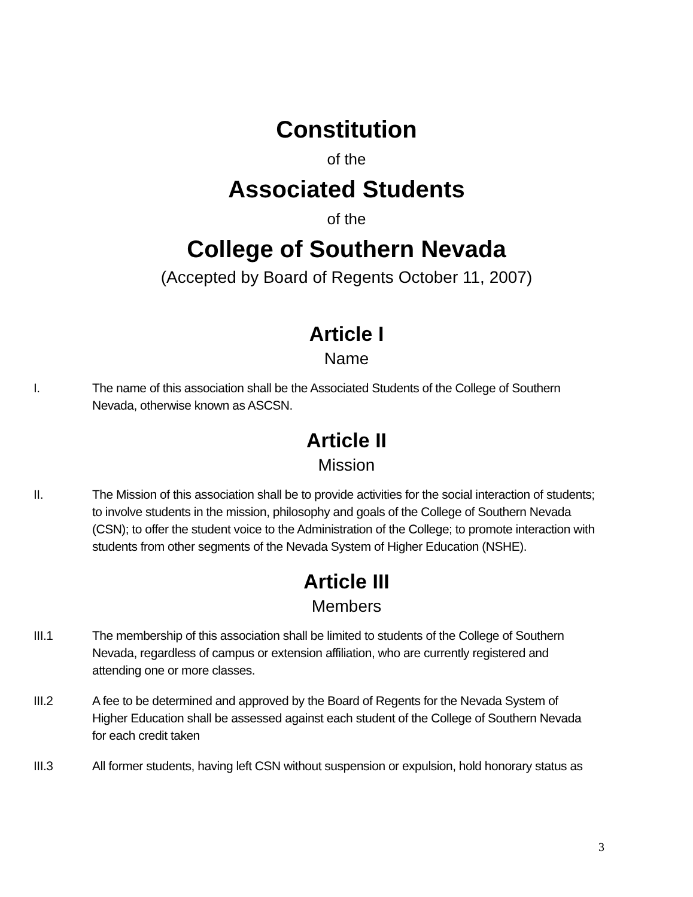Constitution
of the
Associated Students
of the
College of Southern Nevada
(Accepted by Board of Regents October 11, 2007)
Article I
Name
I. The name of this association shall be the Associated Students of the College of Southern Nevada, otherwise known as ASCSN.
Article II
Mission
II. The Mission of this association shall be to provide activities for the social interaction of students; to involve students in the mission, philosophy and goals of the College of Southern Nevada (CSN); to offer the student voice to the Administration of the College; to promote interaction with students from other segments of the Nevada System of Higher Education (NSHE).
Article III
Members
III.1 The membership of this association shall be limited to students of the College of Southern Nevada, regardless of campus or extension affiliation, who are currently registered and attending one or more classes.
III.2 A fee to be determined and approved by the Board of Regents for the Nevada System of Higher Education shall be assessed against each student of the College of Southern Nevada for each credit taken
III.3 All former students, having left CSN without suspension or expulsion, hold honorary status as
3